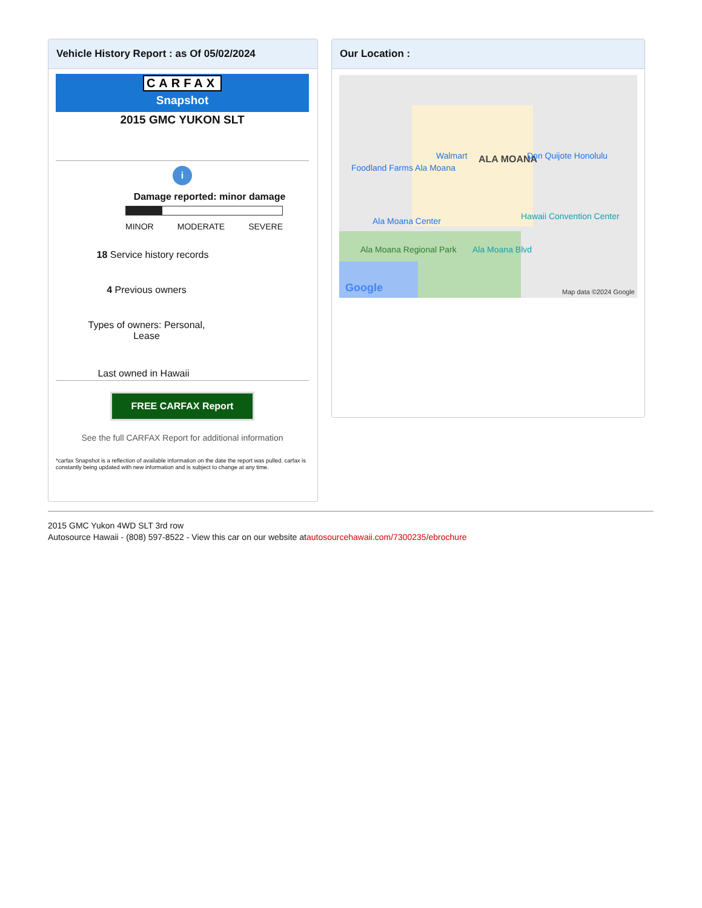Vehicle History Report : as Of 05/02/2024
CARFAX
Snapshot
2015 GMC YUKON SLT
i
Damage reported: minor damage
MINOR MODERATE SEVERE
18 Service history records
4 Previous owners
Types of owners: Personal, Lease
Last owned in Hawaii
FREE CARFAX Report
See the full CARFAX Report for additional information
*carfax Snapshot is a reflection of available information on the date the report was pulled. carfax is constantly being updated with new information and is subject to change at any time.
Our Location :
ALA MOANA
Foodland Farms Ala Moana
Walmart Don Quijote Honolulu
Ala Moana Center Hawaii Convention Center
Ala Moana Blvd
Ala Moana Regional Park
Google Map data ©2024 Google
2015 GMC Yukon 4WD SLT 3rd row
Autosource Hawaii - (808) 597-8522 - View this car on our website atautosourcehawaii.com/7300235/ebrochure